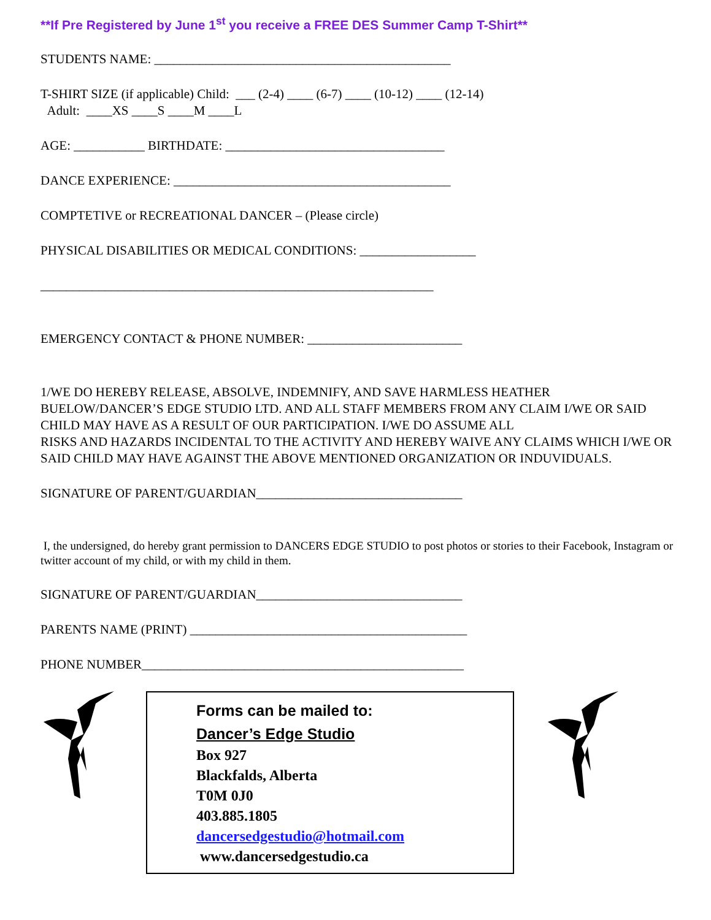**If Pre Registered by June 1<sup>st</sup> you receive a FREE DES Summer Camp T-Shirt**
STUDENTS NAME: ______________________________________________
T-SHIRT SIZE (if applicable) Child: ___ (2-4) ____ (6-7) ____ (10-12) ____ (12-14)
Adult: ____XS ____S ____M ____L
AGE: ___________ BIRTHDATE: __________________________________
DANCE EXPERIENCE: ___________________________________________
COMPTETIVE or RECREATIONAL DANCER – (Please circle)
PHYSICAL DISABILITIES OR MEDICAL CONDITIONS: __________________
_____________________________________________________________
EMERGENCY CONTACT & PHONE NUMBER: ________________________
1/WE DO HEREBY RELEASE, ABSOLVE, INDEMNIFY, AND SAVE HARMLESS HEATHER BUELOW/DANCER’S EDGE STUDIO LTD. AND ALL STAFF MEMBERS FROM ANY CLAIM I/WE OR SAID CHILD MAY HAVE AS A RESULT OF OUR PARTICIPATION. I/WE DO ASSUME ALL
RISKS AND HAZARDS INCIDENTAL TO THE ACTIVITY AND HEREBY WAIVE ANY CLAIMS WHICH I/WE OR SAID CHILD MAY HAVE AGAINST THE ABOVE MENTIONED ORGANIZATION OR INDUVIDUALS.
SIGNATURE OF PARENT/GUARDIAN________________________________
I, the undersigned, do hereby grant permission to DANCERS EDGE STUDIO to post photos or stories to their Facebook, Instagram or twitter account of my child, or with my child in them.
SIGNATURE OF PARENT/GUARDIAN________________________________
PARENTS NAME (PRINT) ___________________________________________
PHONE NUMBER__________________________________________________
Forms can be mailed to:
Dancer’s Edge Studio
Box 927
Blackfalds, Alberta
T0M 0J0
403.885.1805
dancersedgestudio@hotmail.com
www.dancersedgestudio.ca